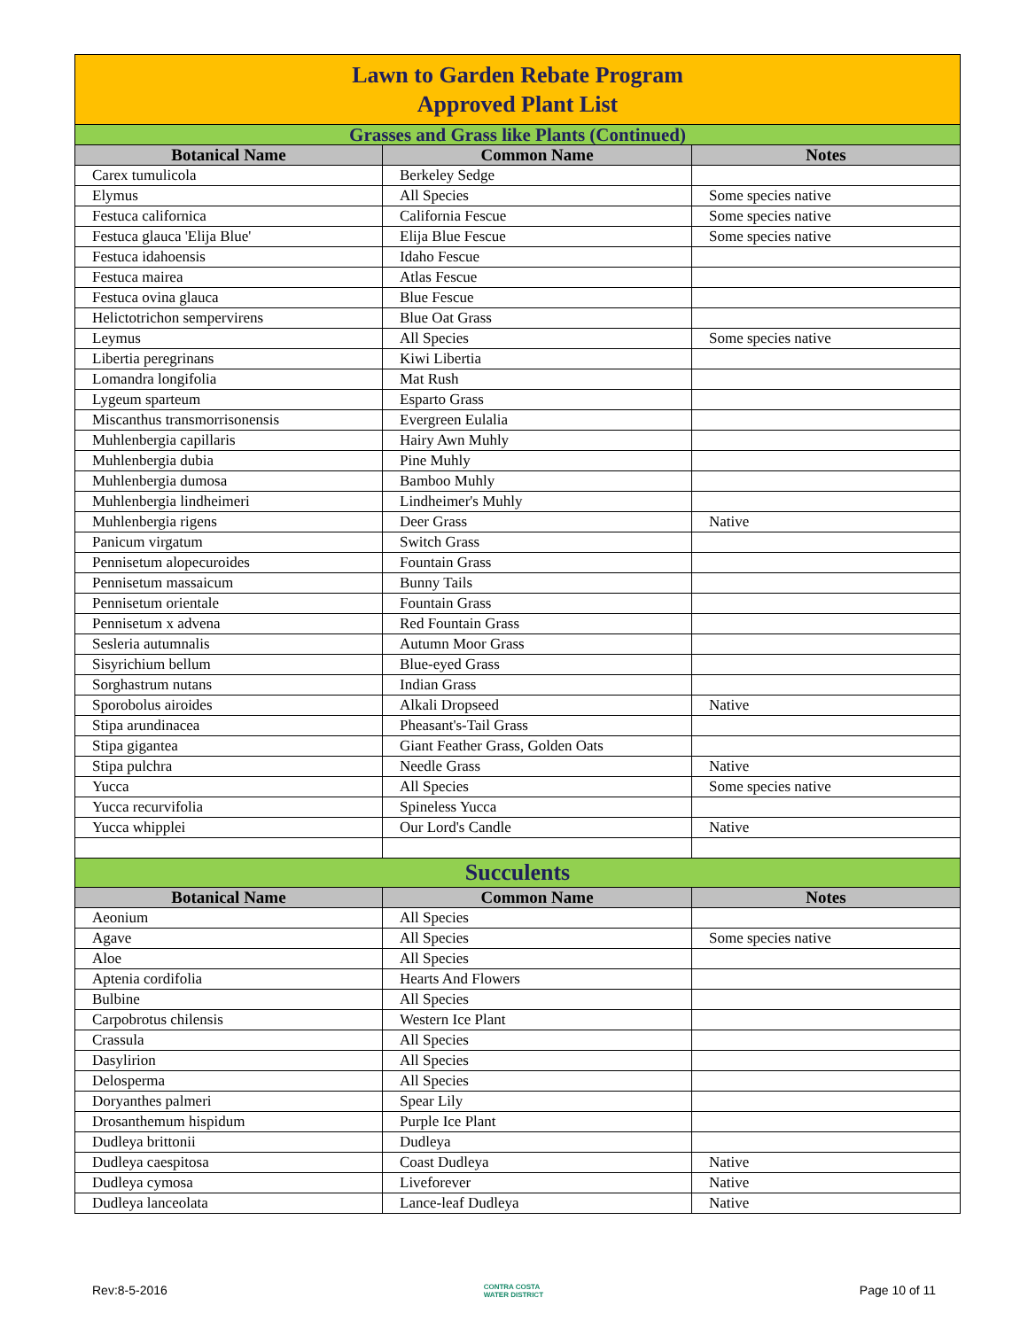| Lawn to Garden Rebate Program Approved Plant List | | |
| Grasses and Grass like Plants (Continued) | | |
| Botanical Name | Common Name | Notes |
| Carex tumulicola | Berkeley Sedge | |
| Elymus | All Species | Some species native |
| Festuca californica | California Fescue | Some species native |
| Festuca glauca 'Elija Blue' | Elija Blue Fescue | Some species native |
| Festuca idahoensis | Idaho Fescue | |
| Festuca mairea | Atlas Fescue | |
| Festuca ovina glauca | Blue Fescue | |
| Helictotrichon sempervirens | Blue Oat Grass | |
| Leymus | All Species | Some species native |
| Libertia peregrinans | Kiwi Libertia | |
| Lomandra longifolia | Mat Rush | |
| Lygeum sparteum | Esparto Grass | |
| Miscanthus transmorrisonensis | Evergreen Eulalia | |
| Muhlenbergia capillaris | Hairy Awn Muhly | |
| Muhlenbergia dubia | Pine Muhly | |
| Muhlenbergia dumosa | Bamboo Muhly | |
| Muhlenbergia lindheimeri | Lindheimer's Muhly | |
| Muhlenbergia rigens | Deer Grass | Native |
| Panicum virgatum | Switch Grass | |
| Pennisetum alopecuroides | Fountain Grass | |
| Pennisetum massaicum | Bunny Tails | |
| Pennisetum orientale | Fountain Grass | |
| Pennisetum x advena | Red Fountain Grass | |
| Sesleria autumnalis | Autumn Moor Grass | |
| Sisyrichium bellum | Blue-eyed Grass | |
| Sorghastrum nutans | Indian Grass | |
| Sporobolus airoides | Alkali Dropseed | Native |
| Stipa arundinacea | Pheasant's-Tail Grass | |
| Stipa gigantea | Giant Feather Grass, Golden Oats | |
| Stipa pulchra | Needle Grass | Native |
| Yucca | All Species | Some species native |
| Yucca recurvifolia | Spineless Yucca | |
| Yucca whipplei | Our Lord's Candle | Native |
| Succulents | | |
| Botanical Name | Common Name | Notes |
| Aeonium | All Species | |
| Agave | All Species | Some species native |
| Aloe | All Species | |
| Aptenia cordifolia | Hearts And Flowers | |
| Bulbine | All Species | |
| Carpobrotus chilensis | Western Ice Plant | |
| Crassula | All Species | |
| Dasylirion | All Species | |
| Delosperma | All Species | |
| Doryanthes palmeri | Spear Lily | |
| Drosanthemum hispidum | Purple Ice Plant | |
| Dudleya brittonii | Dudleya | |
| Dudleya caespitosa | Coast Dudleya | Native |
| Dudleya cymosa | Liveforever | Native |
| Dudleya lanceolata | Lance-leaf Dudleya | Native |
Rev:8-5-2016 CONTRA COSTA
WATER DISTRICT Page 10 of 11